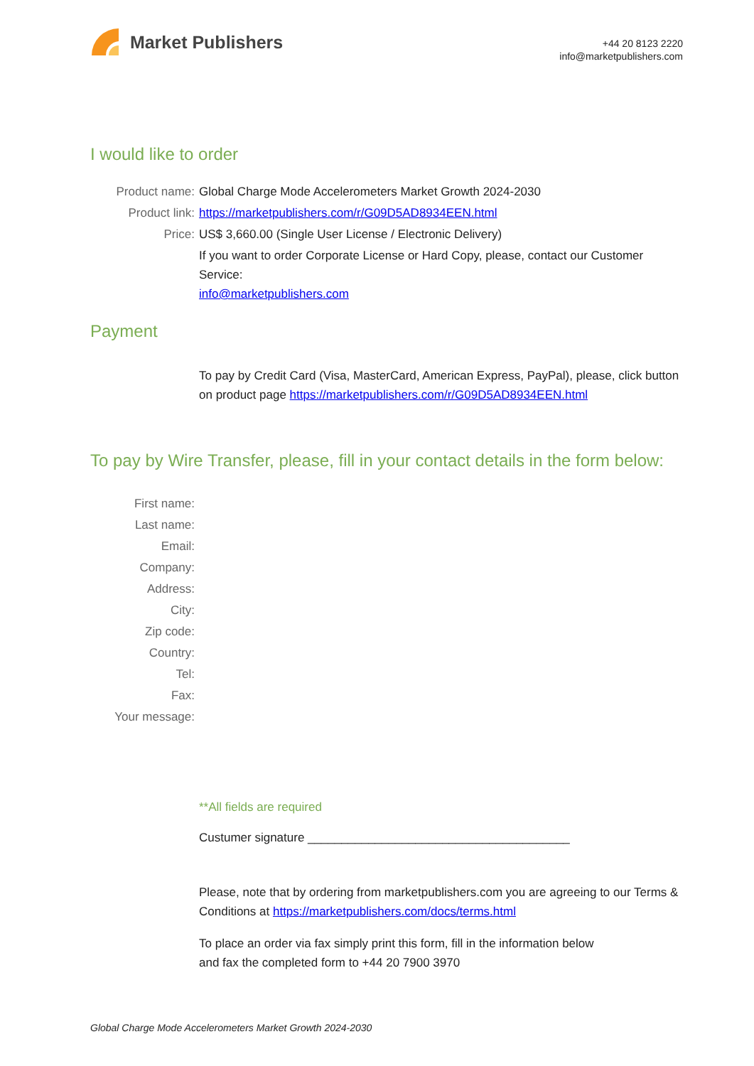Market Publishers
+44 20 8123 2220
info@marketpublishers.com
I would like to order
Product name: Global Charge Mode Accelerometers Market Growth 2024-2030
Product link: https://marketpublishers.com/r/G09D5AD8934EEN.html
Price: US$ 3,660.00 (Single User License / Electronic Delivery)
If you want to order Corporate License or Hard Copy, please, contact our Customer Service:
info@marketpublishers.com
Payment
To pay by Credit Card (Visa, MasterCard, American Express, PayPal), please, click button on product page https://marketpublishers.com/r/G09D5AD8934EEN.html
To pay by Wire Transfer, please, fill in your contact details in the form below:
First name:
Last name:
Email:
Company:
Address:
City:
Zip code:
Country:
Tel:
Fax:
Your message:
**All fields are required
Custumer signature _______________________________________
Please, note that by ordering from marketpublishers.com you are agreeing to our Terms & Conditions at https://marketpublishers.com/docs/terms.html
To place an order via fax simply print this form, fill in the information below
and fax the completed form to +44 20 7900 3970
Global Charge Mode Accelerometers Market Growth 2024-2030